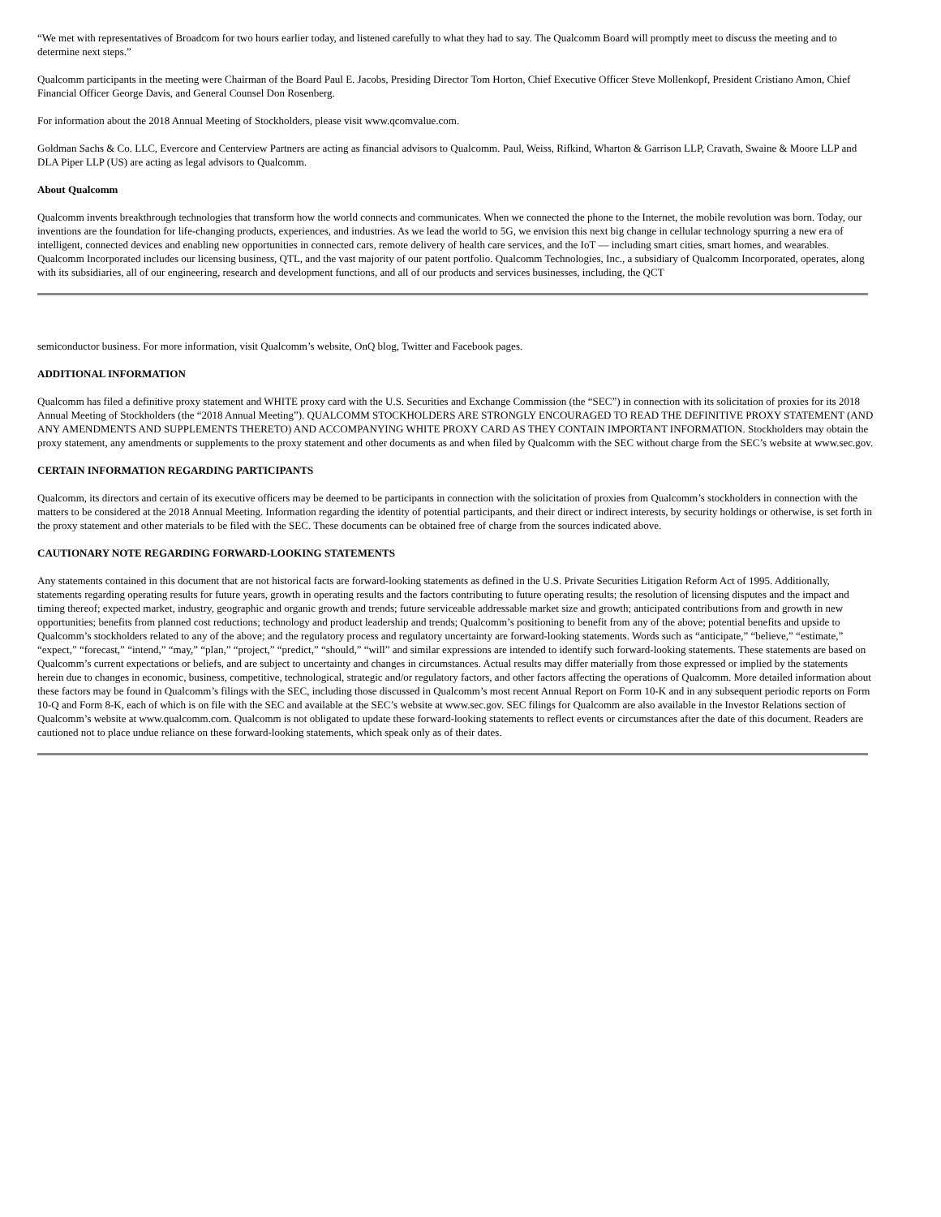“We met with representatives of Broadcom for two hours earlier today, and listened carefully to what they had to say. The Qualcomm Board will promptly meet to discuss the meeting and to determine next steps.”
Qualcomm participants in the meeting were Chairman of the Board Paul E. Jacobs, Presiding Director Tom Horton, Chief Executive Officer Steve Mollenkopf, President Cristiano Amon, Chief Financial Officer George Davis, and General Counsel Don Rosenberg.
For information about the 2018 Annual Meeting of Stockholders, please visit www.qcomvalue.com.
Goldman Sachs & Co. LLC, Evercore and Centerview Partners are acting as financial advisors to Qualcomm. Paul, Weiss, Rifkind, Wharton & Garrison LLP, Cravath, Swaine & Moore LLP and DLA Piper LLP (US) are acting as legal advisors to Qualcomm.
About Qualcomm
Qualcomm invents breakthrough technologies that transform how the world connects and communicates. When we connected the phone to the Internet, the mobile revolution was born. Today, our inventions are the foundation for life-changing products, experiences, and industries. As we lead the world to 5G, we envision this next big change in cellular technology spurring a new era of intelligent, connected devices and enabling new opportunities in connected cars, remote delivery of health care services, and the IoT — including smart cities, smart homes, and wearables. Qualcomm Incorporated includes our licensing business, QTL, and the vast majority of our patent portfolio. Qualcomm Technologies, Inc., a subsidiary of Qualcomm Incorporated, operates, along with its subsidiaries, all of our engineering, research and development functions, and all of our products and services businesses, including, the QCT
semiconductor business. For more information, visit Qualcomm’s website, OnQ blog, Twitter and Facebook pages.
ADDITIONAL INFORMATION
Qualcomm has filed a definitive proxy statement and WHITE proxy card with the U.S. Securities and Exchange Commission (the “SEC”) in connection with its solicitation of proxies for its 2018 Annual Meeting of Stockholders (the “2018 Annual Meeting”). QUALCOMM STOCKHOLDERS ARE STRONGLY ENCOURAGED TO READ THE DEFINITIVE PROXY STATEMENT (AND ANY AMENDMENTS AND SUPPLEMENTS THERETO) AND ACCOMPANYING WHITE PROXY CARD AS THEY CONTAIN IMPORTANT INFORMATION. Stockholders may obtain the proxy statement, any amendments or supplements to the proxy statement and other documents as and when filed by Qualcomm with the SEC without charge from the SEC’s website at www.sec.gov.
CERTAIN INFORMATION REGARDING PARTICIPANTS
Qualcomm, its directors and certain of its executive officers may be deemed to be participants in connection with the solicitation of proxies from Qualcomm’s stockholders in connection with the matters to be considered at the 2018 Annual Meeting. Information regarding the identity of potential participants, and their direct or indirect interests, by security holdings or otherwise, is set forth in the proxy statement and other materials to be filed with the SEC. These documents can be obtained free of charge from the sources indicated above.
CAUTIONARY NOTE REGARDING FORWARD-LOOKING STATEMENTS
Any statements contained in this document that are not historical facts are forward-looking statements as defined in the U.S. Private Securities Litigation Reform Act of 1995. Additionally, statements regarding operating results for future years, growth in operating results and the factors contributing to future operating results; the resolution of licensing disputes and the impact and timing thereof; expected market, industry, geographic and organic growth and trends; future serviceable addressable market size and growth; anticipated contributions from and growth in new opportunities; benefits from planned cost reductions; technology and product leadership and trends; Qualcomm’s positioning to benefit from any of the above; potential benefits and upside to Qualcomm’s stockholders related to any of the above; and the regulatory process and regulatory uncertainty are forward-looking statements. Words such as “anticipate,” “believe,” “estimate,” “expect,” “forecast,” “intend,” “may,” “plan,” “project,” “predict,” “should,” “will” and similar expressions are intended to identify such forward-looking statements. These statements are based on Qualcomm’s current expectations or beliefs, and are subject to uncertainty and changes in circumstances. Actual results may differ materially from those expressed or implied by the statements herein due to changes in economic, business, competitive, technological, strategic and/or regulatory factors, and other factors affecting the operations of Qualcomm. More detailed information about these factors may be found in Qualcomm’s filings with the SEC, including those discussed in Qualcomm’s most recent Annual Report on Form 10-K and in any subsequent periodic reports on Form 10-Q and Form 8-K, each of which is on file with the SEC and available at the SEC’s website at www.sec.gov. SEC filings for Qualcomm are also available in the Investor Relations section of Qualcomm’s website at www.qualcomm.com. Qualcomm is not obligated to update these forward-looking statements to reflect events or circumstances after the date of this document. Readers are cautioned not to place undue reliance on these forward-looking statements, which speak only as of their dates.